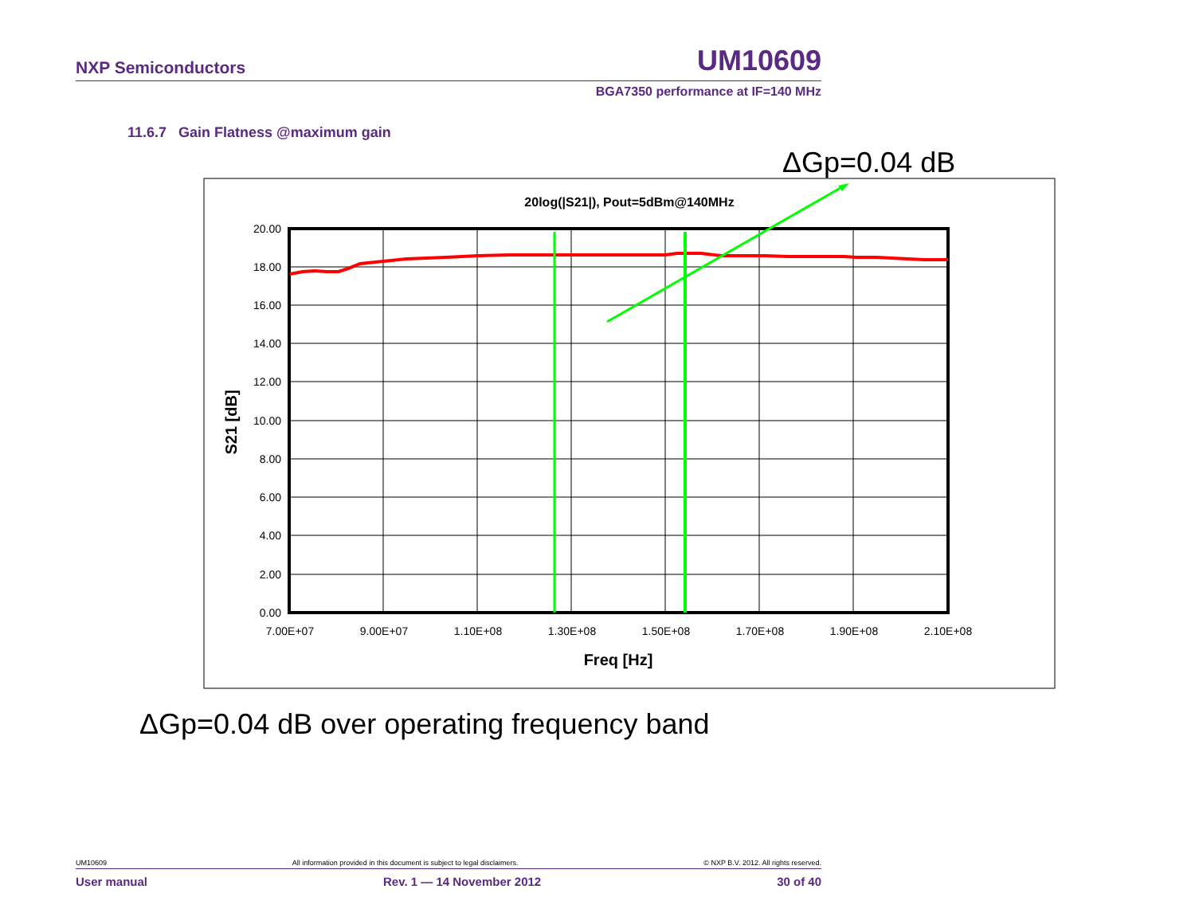NXP Semiconductors UM10609
BGA7350 performance at IF=140 MHz
11.6.7 Gain Flatness @maximum gain
ΔGp=0.04 dB
20log(|S21|), Pout=5dBm@140MHz
20.00
18.00
16.00
14.00
12.00
10.00
8.00
6.00
4.00
2.00
0.00
7.00E+07
9.00E+07
1.10E+08
1.30E+08
1.50E+08
1.70E+08
1.90E+08
2.10E+08
Freq [Hz]
S21 [dB]
ΔGp=0.04 dB over operating frequency band
UM10609 All information provided in this document is subject to legal disclaimers. © NXP B.V. 2012. All rights reserved.
User manual Rev. 1 — 14 November 2012 30 of 40